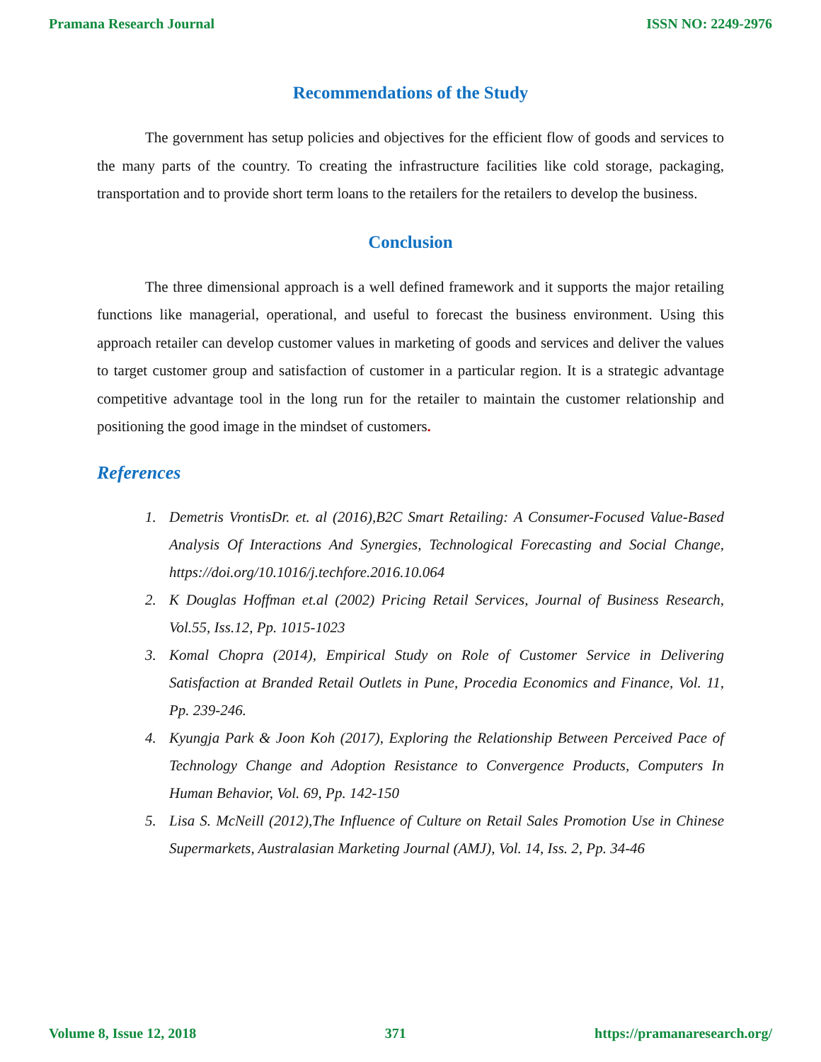Pramana Research Journal ISSN NO: 2249-2976
Recommendations of the Study
The government has setup policies and objectives for the efficient flow of goods and services to the many parts of the country. To creating the infrastructure facilities like cold storage, packaging, transportation and to provide short term loans to the retailers for the retailers to develop the business.
Conclusion
The three dimensional approach is a well defined framework and it supports the major retailing functions like managerial, operational, and useful to forecast the business environment. Using this approach retailer can develop customer values in marketing of goods and services and deliver the values to target customer group and satisfaction of customer in a particular region. It is a strategic advantage competitive advantage tool in the long run for the retailer to maintain the customer relationship and positioning the good image in the mindset of customers.
References
1. Demetris VrontisDr. et. al (2016),B2C Smart Retailing: A Consumer-Focused Value-Based Analysis Of Interactions And Synergies, Technological Forecasting and Social Change, https://doi.org/10.1016/j.techfore.2016.10.064
2. K Douglas Hoffman et.al (2002) Pricing Retail Services, Journal of Business Research, Vol.55, Iss.12, Pp. 1015-1023
3. Komal Chopra (2014), Empirical Study on Role of Customer Service in Delivering Satisfaction at Branded Retail Outlets in Pune, Procedia Economics and Finance, Vol. 11, Pp. 239-246.
4. Kyungja Park & Joon Koh (2017), Exploring the Relationship Between Perceived Pace of Technology Change and Adoption Resistance to Convergence Products, Computers In Human Behavior, Vol. 69, Pp. 142-150
5. Lisa S. McNeill (2012),The Influence of Culture on Retail Sales Promotion Use in Chinese Supermarkets, Australasian Marketing Journal (AMJ), Vol. 14, Iss. 2, Pp. 34-46
Volume 8, Issue 12, 2018 371 https://pramanaresearch.org/